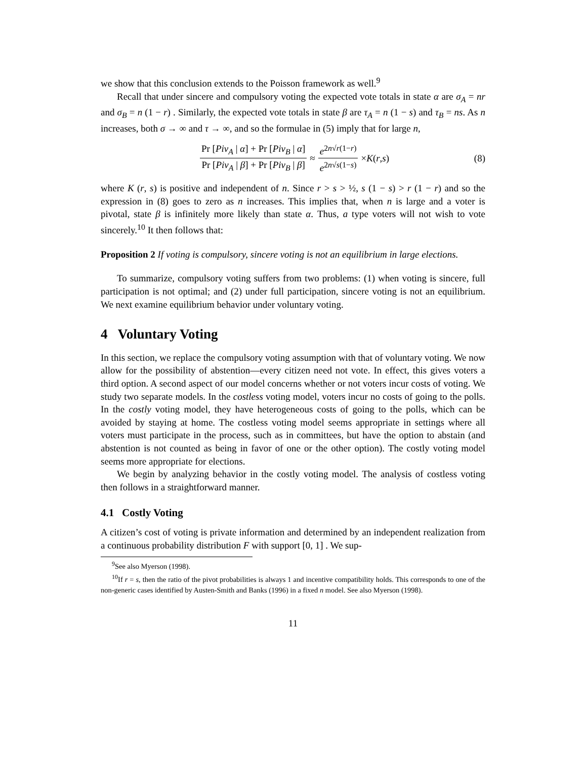we show that this conclusion extends to the Poisson framework as well.<sup>9</sup>
Recall that under sincere and compulsory voting the expected vote totals in state α are σ<sub>A</sub> = nr and σ<sub>B</sub> = n (1 − r) . Similarly, the expected vote totals in state β are τ<sub>A</sub> = n (1 − s) and τ<sub>B</sub> = ns. As n increases, both σ → ∞ and τ → ∞, and so the formulae in (5) imply that for large n,
Pr [Piv<sub>A</sub> | α] + Pr [Piv<sub>B</sub> | α] Pr [Piv<sub>A</sub> | β] + Pr [Piv<sub>B</sub> | β] ≈ e<sup>2n√r(1−r)</sup> e<sup>2n√s(1−s)</sup> × K (r, s) (8)
where K (r, s) is positive and independent of n. Since r > s > ½, s (1 − s) > r (1 − r) and so the expression in (8) goes to zero as n increases. This implies that, when n is large and a voter is pivotal, state β is infinitely more likely than state α. Thus, a type voters will not wish to vote sincerely.<sup>10</sup> It then follows that:
Proposition 2 If voting is compulsory, sincere voting is not an equilibrium in large elections.
To summarize, compulsory voting suffers from two problems: (1) when voting is sincere, full participation is not optimal; and (2) under full participation, sincere voting is not an equilibrium. We next examine equilibrium behavior under voluntary voting.
4 Voluntary Voting
In this section, we replace the compulsory voting assumption with that of voluntary voting. We now allow for the possibility of abstention—every citizen need not vote. In effect, this gives voters a third option. A second aspect of our model concerns whether or not voters incur costs of voting. We study two separate models. In the costless voting model, voters incur no costs of going to the polls. In the costly voting model, they have heterogeneous costs of going to the polls, which can be avoided by staying at home. The costless voting model seems appropriate in settings where all voters must participate in the process, such as in committees, but have the option to abstain (and abstention is not counted as being in favor of one or the other option). The costly voting model seems more appropriate for elections.
We begin by analyzing behavior in the costly voting model. The analysis of costless voting then follows in a straightforward manner.
4.1 Costly Voting
A citizen’s cost of voting is private information and determined by an independent realization from a continuous probability distribution F with support [0, 1] . We sup-
<sup>9</sup> See also Myerson (1998).
<sup>10</sup> If r = s, then the ratio of the pivot probabilities is always 1 and incentive compatibility holds. This corresponds to one of the non-generic cases identified by Austen-Smith and Banks (1996) in a fixed n model. See also Myerson (1998).
11